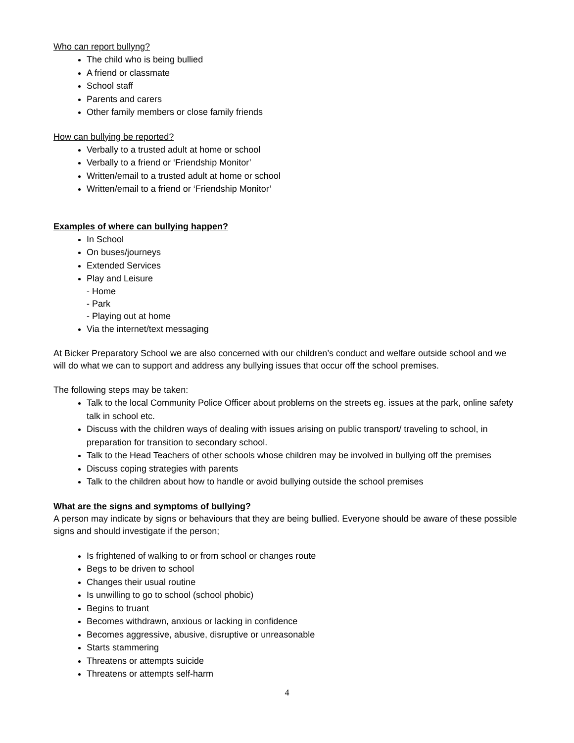Who can report bullyng?
The child who is being bullied
A friend or classmate
School staff
Parents and carers
Other family members or close family friends
How can bullying be reported?
Verbally to a trusted adult at home or school
Verbally to a friend or ‘Friendship Monitor’
Written/email to a trusted adult at home or school
Written/email to a friend or ‘Friendship Monitor’
Examples of where can bullying happen?
In School
On buses/journeys
Extended Services
Play and Leisure
- Home
- Park
- Playing out at home
Via the internet/text messaging
At Bicker Preparatory School we are also concerned with our children’s conduct and welfare outside school and we will do what we can to support and address any bullying issues that occur off the school premises.
The following steps may be taken:
Talk to the local Community Police Officer about problems on the streets eg. issues at the park, online safety talk in school etc.
Discuss with the children ways of dealing with issues arising on public transport/ traveling to school, in preparation for transition to secondary school.
Talk to the Head Teachers of other schools whose children may be involved in bullying off the premises
Discuss coping strategies with parents
Talk to the children about how to handle or avoid bullying outside the school premises
What are the signs and symptoms of bullying?
A person may indicate by signs or behaviours that they are being bullied. Everyone should be aware of these possible signs and should investigate if the person;
Is frightened of walking to or from school or changes route
Begs to be driven to school
Changes their usual routine
Is unwilling to go to school (school phobic)
Begins to truant
Becomes withdrawn, anxious or lacking in confidence
Becomes aggressive, abusive, disruptive or unreasonable
Starts stammering
Threatens or attempts suicide
Threatens or attempts self-harm
4